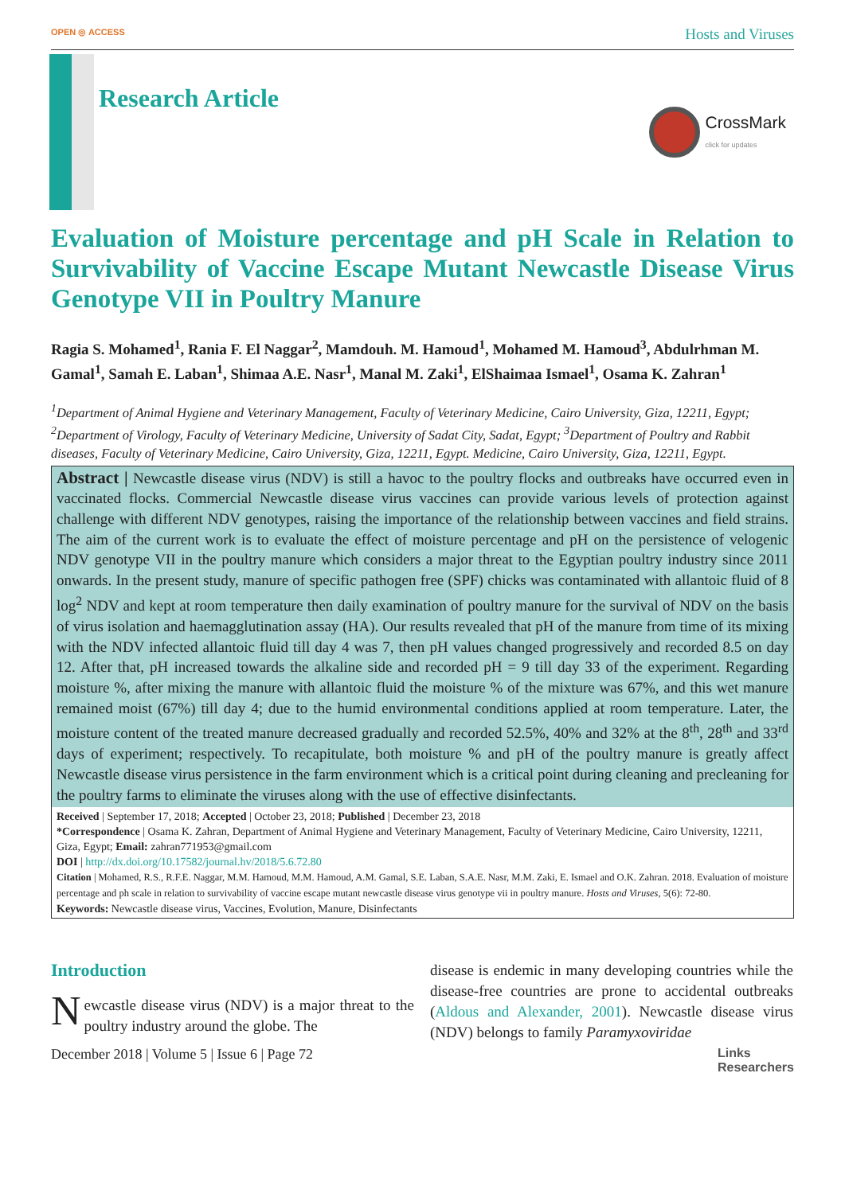OPEN ◎ ACCESS Hosts and Viruses
Research Article
CrossMark
click for updates
Evaluation of Moisture percentage and pH Scale in Relation to Survivability of Vaccine Escape Mutant Newcastle Disease Virus Genotype VII in Poultry Manure
Ragia S. Mohamed<sup>1</sup>, Rania F. El Naggar<sup>2</sup>, Mamdouh. M. Hamoud<sup>1</sup>, Mohamed M. Hamoud<sup>3</sup>, Abdulrhman M. Gamal<sup>1</sup>, Samah E. Laban<sup>1</sup>, Shimaa A.E. Nasr<sup>1</sup>, Manal M. Zaki<sup>1</sup>, ElShaimaa Ismael<sup>1</sup>, Osama K. Zahran<sup>1</sup>
<sup>1</sup> Department of Animal Hygiene and Veterinary Management, Faculty of Veterinary Medicine, Cairo University, Giza, 12211, Egypt; <sup>2</sup>Department of Virology, Faculty of Veterinary Medicine, University of Sadat City, Sadat, Egypt; <sup>3</sup>Department of Poultry and Rabbit diseases, Faculty of Veterinary Medicine, Cairo University, Giza, 12211, Egypt. Medicine, Cairo University, Giza, 12211, Egypt.
Abstract | Newcastle disease virus (NDV) is still a havoc to the poultry flocks and outbreaks have occurred even in vaccinated flocks. Commercial Newcastle disease virus vaccines can provide various levels of protection against challenge with different NDV genotypes, raising the importance of the relationship between vaccines and field strains. The aim of the current work is to evaluate the effect of moisture percentage and pH on the persistence of velogenic NDV genotype VII in the poultry manure which considers a major threat to the Egyptian poultry industry since 2011 onwards. In the present study, manure of specific pathogen free (SPF) chicks was contaminated with allantoic fluid of 8 log<sup>2</sup> NDV and kept at room temperature then daily examination of poultry manure for the survival of NDV on the basis of virus isolation and haemagglutination assay (HA). Our results revealed that pH of the manure from time of its mixing with the NDV infected allantoic fluid till day 4 was 7, then pH values changed progressively and recorded 8.5 on day 12. After that, pH increased towards the alkaline side and recorded pH = 9 till day 33 of the experiment. Regarding moisture %, after mixing the manure with allantoic fluid the moisture % of the mixture was 67%, and this wet manure remained moist (67%) till day 4; due to the humid environmental conditions applied at room temperature. Later, the moisture content of the treated manure decreased gradually and recorded 52.5%, 40% and 32% at the 8<sup>th</sup>, 28<sup>th</sup> and 33<sup>rd</sup> days of experiment; respectively. To recapitulate, both moisture % and pH of the poultry manure is greatly affect Newcastle disease virus persistence in the farm environment which is a critical point during cleaning and precleaning for the poultry farms to eliminate the viruses along with the use of effective disinfectants.
Received | September 17, 2018; Accepted | October 23, 2018; Published | December 23, 2018
*Correspondence | Osama K. Zahran, Department of Animal Hygiene and Veterinary Management, Faculty of Veterinary Medicine, Cairo University, 12211, Giza, Egypt; Email: zahran771953@gmail.com
DOI | http://dx.doi.org/10.17582/journal.hv/2018/5.6.72.80
Citation | Mohamed, R.S., R.F.E. Naggar, M.M. Hamoud, M.M. Hamoud, A.M. Gamal, S.E. Laban, S.A.E. Nasr, M.M. Zaki, E. Ismael and O.K. Zahran. 2018. Evaluation of moisture percentage and ph scale in relation to survivability of vaccine escape mutant newcastle disease virus genotype vii in poultry manure. Hosts and Viruses, 5(6): 72-80.
Keywords: Newcastle disease virus, Vaccines, Evolution, Manure, Disinfectants
Introduction
Newcastle disease virus (NDV) is a major threat to the poultry industry around the globe. The
disease is endemic in many developing countries while the disease-free countries are prone to accidental outbreaks (Aldous and Alexander, 2001). Newcastle disease virus (NDV) belongs to family Paramyxoviridae
December 2018 | Volume 5 | Issue 6 | Page 72 Links
Researchers